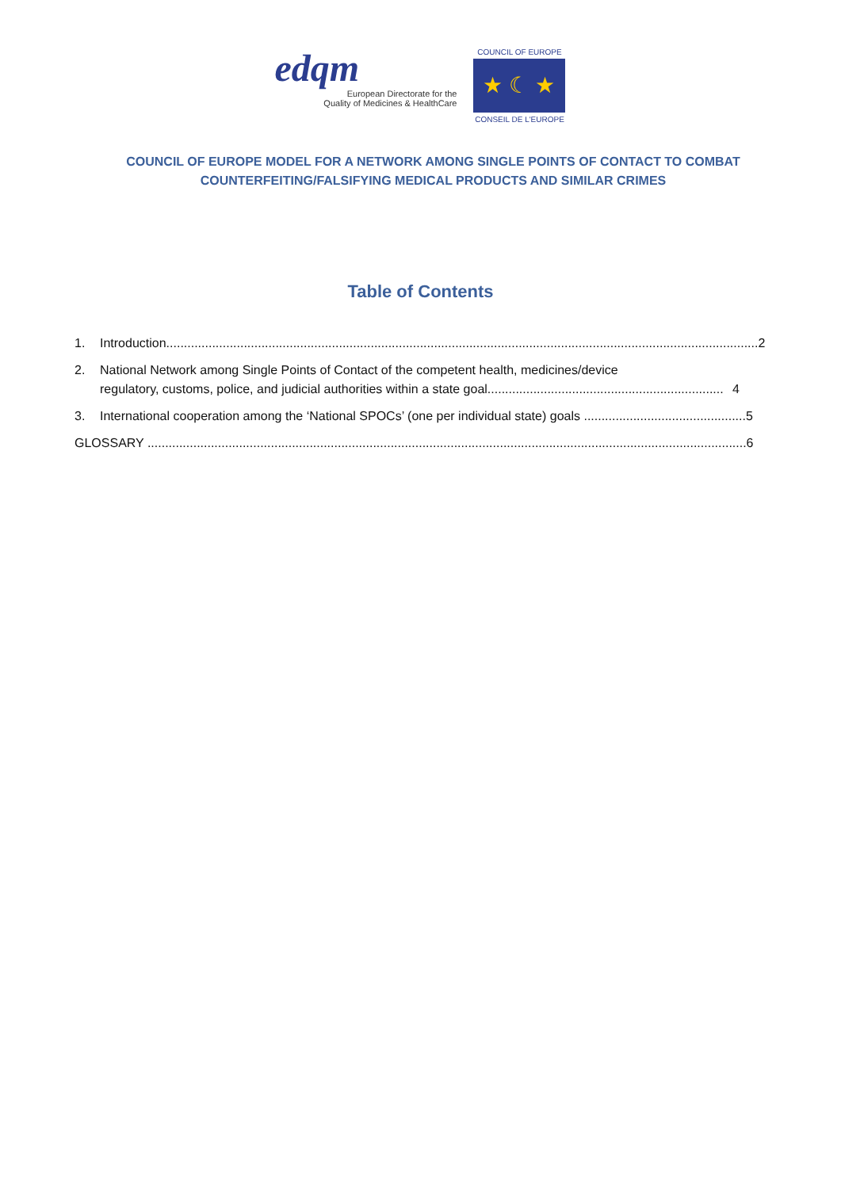edqm
European Directorate for the
Quality of Medicines & HealthCare
COUNCIL OF EUROPE
★ ☾ ★
CONSEIL DE L'EUROPE
COUNCIL OF EUROPE MODEL FOR A NETWORK AMONG SINGLE POINTS OF CONTACT TO COMBAT COUNTERFEITING/FALSIFYING MEDICAL PRODUCTS AND SIMILAR CRIMES
Table of Contents
1. Introduction........................................................................................................................................................................ 2
2. National Network among Single Points of Contact of the competent health, medicines/device
regulatory, customs, police, and judicial authorities within a state goal................................................................... 4
3. International cooperation among the ‘National SPOCs’ (one per individual state) goals .............................................. 5
GLOSSARY .......................................................................................................................................................................... 6